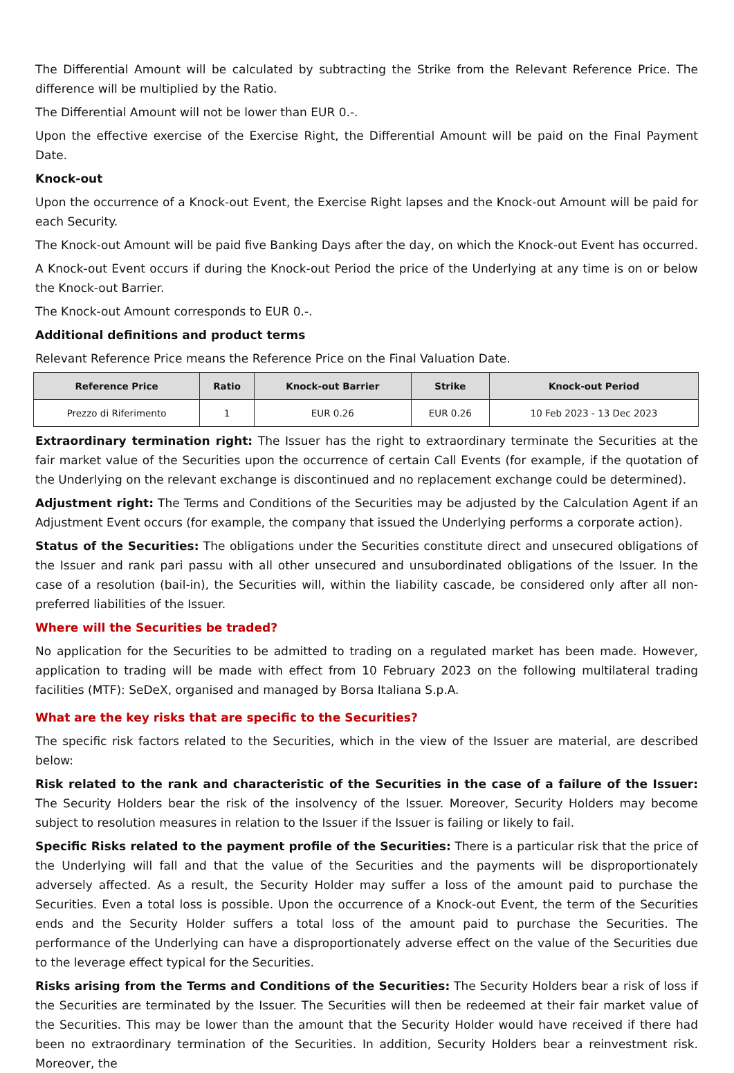The Differential Amount will be calculated by subtracting the Strike from the Relevant Reference Price. The difference will be multiplied by the Ratio.
The Differential Amount will not be lower than EUR 0.-.
Upon the effective exercise of the Exercise Right, the Differential Amount will be paid on the Final Payment Date.
Knock-out
Upon the occurrence of a Knock-out Event, the Exercise Right lapses and the Knock-out Amount will be paid for each Security.
The Knock-out Amount will be paid five Banking Days after the day, on which the Knock-out Event has occurred.
A Knock-out Event occurs if during the Knock-out Period the price of the Underlying at any time is on or below the Knock-out Barrier.
The Knock-out Amount corresponds to EUR 0.-.
Additional definitions and product terms
Relevant Reference Price means the Reference Price on the Final Valuation Date.
| Reference Price | Ratio | Knock-out Barrier | Strike | Knock-out Period |
| --- | --- | --- | --- | --- |
| Prezzo di Riferimento | 1 | EUR 0.26 | EUR 0.26 | 10 Feb 2023 - 13 Dec 2023 |
Extraordinary termination right: The Issuer has the right to extraordinary terminate the Securities at the fair market value of the Securities upon the occurrence of certain Call Events (for example, if the quotation of the Underlying on the relevant exchange is discontinued and no replacement exchange could be determined).
Adjustment right: The Terms and Conditions of the Securities may be adjusted by the Calculation Agent if an Adjustment Event occurs (for example, the company that issued the Underlying performs a corporate action).
Status of the Securities: The obligations under the Securities constitute direct and unsecured obligations of the Issuer and rank pari passu with all other unsecured and unsubordinated obligations of the Issuer. In the case of a resolution (bail-in), the Securities will, within the liability cascade, be considered only after all non-preferred liabilities of the Issuer.
Where will the Securities be traded?
No application for the Securities to be admitted to trading on a regulated market has been made. However, application to trading will be made with effect from 10 February 2023 on the following multilateral trading facilities (MTF): SeDeX, organised and managed by Borsa Italiana S.p.A.
What are the key risks that are specific to the Securities?
The specific risk factors related to the Securities, which in the view of the Issuer are material, are described below:
Risk related to the rank and characteristic of the Securities in the case of a failure of the Issuer: The Security Holders bear the risk of the insolvency of the Issuer. Moreover, Security Holders may become subject to resolution measures in relation to the Issuer if the Issuer is failing or likely to fail.
Specific Risks related to the payment profile of the Securities: There is a particular risk that the price of the Underlying will fall and that the value of the Securities and the payments will be disproportionately adversely affected. As a result, the Security Holder may suffer a loss of the amount paid to purchase the Securities. Even a total loss is possible. Upon the occurrence of a Knock-out Event, the term of the Securities ends and the Security Holder suffers a total loss of the amount paid to purchase the Securities. The performance of the Underlying can have a disproportionately adverse effect on the value of the Securities due to the leverage effect typical for the Securities.
Risks arising from the Terms and Conditions of the Securities: The Security Holders bear a risk of loss if the Securities are terminated by the Issuer. The Securities will then be redeemed at their fair market value of the Securities. This may be lower than the amount that the Security Holder would have received if there had been no extraordinary termination of the Securities. In addition, Security Holders bear a reinvestment risk. Moreover, the